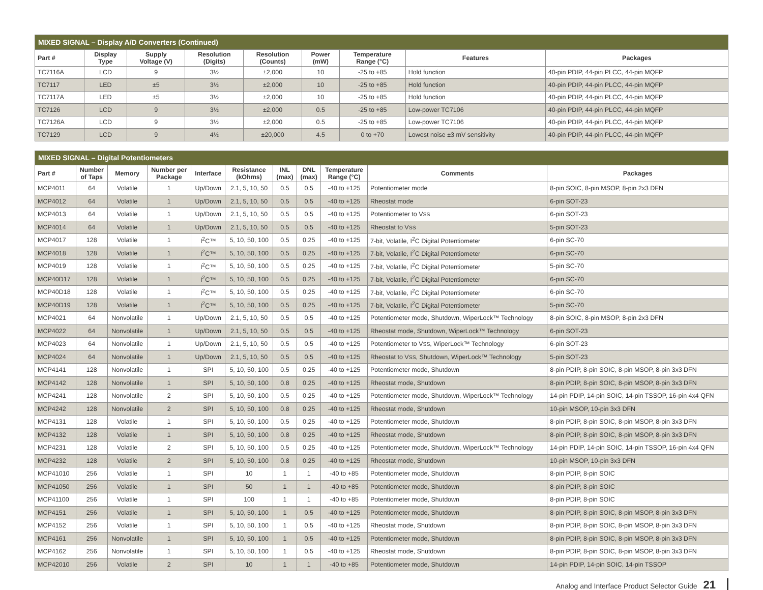| MIXED SIGNAL – Display A/D Converters (Continued) | | | | | | | | |
| --- | --- | --- | --- | --- | --- | --- | --- | --- |
| Part # | Display Type | Supply Voltage (V) | Resolution (Digits) | Resolution (Counts) | Power (mW) | Temperature Range (°C) | Features | Packages |
| TC7116A | LCD | 9 | 3½ | ±2,000 | 10 | -25 to +85 | Hold function | 40-pin PDIP, 44-pin PLCC, 44-pin MQFP |
| TC7117 | LED | ±5 | 3½ | ±2,000 | 10 | -25 to +85 | Hold function | 40-pin PDIP, 44-pin PLCC, 44-pin MQFP |
| TC7117A | LED | ±5 | 3½ | ±2,000 | 10 | -25 to +85 | Hold function | 40-pin PDIP, 44-pin PLCC, 44-pin MQFP |
| TC7126 | LCD | 9 | 3½ | ±2,000 | 0.5 | -25 to +85 | Low-power TC7106 | 40-pin PDIP, 44-pin PLCC, 44-pin MQFP |
| TC7126A | LCD | 9 | 3½ | ±2,000 | 0.5 | -25 to +85 | Low-power TC7106 | 40-pin PDIP, 44-pin PLCC, 44-pin MQFP |
| TC7129 | LCD | 9 | 4½ | ±20,000 | 4.5 | 0 to +70 | Lowest noise ±3 mV sensitivity | 40-pin PDIP, 44-pin PLCC, 44-pin MQFP |
| MIXED SIGNAL – Digital Potentiometers | | | | | | | | | | |
| --- | --- | --- | --- | --- | --- | --- | --- | --- | --- | --- |
| Part # | Number of Taps | Memory | Number per Package | Interface | Resistance (kOhms) | INL (max) | DNL (max) | Temperature Range (°C) | Comments | Packages |
| MCP4011 | 64 | Volatile | 1 | Up/Down | 2.1, 5, 10, 50 | 0.5 | 0.5 | -40 to +125 | Potentiometer mode | 8-pin SOIC, 8-pin MSOP, 8-pin 2x3 DFN |
| MCP4012 | 64 | Volatile | 1 | Up/Down | 2.1, 5, 10, 50 | 0.5 | 0.5 | -40 to +125 | Rheostat mode | 6-pin SOT-23 |
| MCP4013 | 64 | Volatile | 1 | Up/Down | 2.1, 5, 10, 50 | 0.5 | 0.5 | -40 to +125 | Potentiometer to V SS | 6-pin SOT-23 |
| MCP4014 | 64 | Volatile | 1 | Up/Down | 2.1, 5, 10, 50 | 0.5 | 0.5 | -40 to +125 | Rheostat to V SS | 5-pin SOT-23 |
| MCP4017 | 128 | Volatile | 1 | I<sup>2</sup>C™ | 5, 10, 50, 100 | 0.5 | 0.25 | -40 to +125 | 7-bit, Volatile, I<sup>2</sup>C Digital Potentiometer | 6-pin SC-70 |
| MCP4018 | 128 | Volatile | 1 | I<sup>2</sup>C™ | 5, 10, 50, 100 | 0.5 | 0.25 | -40 to +125 | 7-bit, Volatile, I<sup>2</sup>C Digital Potentiometer | 6-pin SC-70 |
| MCP4019 | 128 | Volatile | 1 | I<sup>2</sup>C™ | 5, 10, 50, 100 | 0.5 | 0.25 | -40 to +125 | 7-bit, Volatile, I<sup>2</sup>C Digital Potentiometer | 5-pin SC-70 |
| MCP40D17 | 128 | Volatile | 1 | I<sup>2</sup>C™ | 5, 10, 50, 100 | 0.5 | 0.25 | -40 to +125 | 7-bit, Volatile, I<sup>2</sup>C Digital Potentiometer | 6-pin SC-70 |
| MCP40D18 | 128 | Volatile | 1 | I<sup>2</sup>C™ | 5, 10, 50, 100 | 0.5 | 0.25 | -40 to +125 | 7-bit, Volatile, I<sup>2</sup>C Digital Potentiometer | 6-pin SC-70 |
| MCP40D19 | 128 | Volatile | 1 | I<sup>2</sup>C™ | 5, 10, 50, 100 | 0.5 | 0.25 | -40 to +125 | 7-bit, Volatile, I<sup>2</sup>C Digital Potentiometer | 5-pin SC-70 |
| MCP4021 | 64 | Nonvolatile | 1 | Up/Down | 2.1, 5, 10, 50 | 0.5 | 0.5 | -40 to +125 | Potentiometer mode, Shutdown, WiperLock™ Technology | 8-pin SOIC, 8-pin MSOP, 8-pin 2x3 DFN |
| MCP4022 | 64 | Nonvolatile | 1 | Up/Down | 2.1, 5, 10, 50 | 0.5 | 0.5 | -40 to +125 | Rheostat mode, Shutdown, WiperLock™ Technology | 6-pin SOT-23 |
| MCP4023 | 64 | Nonvolatile | 1 | Up/Down | 2.1, 5, 10, 50 | 0.5 | 0.5 | -40 to +125 | Potentiometer to V SS , WiperLock™ Technology | 6-pin SOT-23 |
| MCP4024 | 64 | Nonvolatile | 1 | Up/Down | 2.1, 5, 10, 50 | 0.5 | 0.5 | -40 to +125 | Rheostat to V SS , Shutdown, WiperLock™ Technology | 5-pin SOT-23 |
| MCP4141 | 128 | Nonvolatile | 1 | SPI | 5, 10, 50, 100 | 0.5 | 0.25 | -40 to +125 | Potentiometer mode, Shutdown | 8-pin PDIP, 8-pin SOIC, 8-pin MSOP, 8-pin 3x3 DFN |
| MCP4142 | 128 | Nonvolatile | 1 | SPI | 5, 10, 50, 100 | 0.8 | 0.25 | -40 to +125 | Rheostat mode, Shutdown | 8-pin PDIP, 8-pin SOIC, 8-pin MSOP, 8-pin 3x3 DFN |
| MCP4241 | 128 | Nonvolatile | 2 | SPI | 5, 10, 50, 100 | 0.5 | 0.25 | -40 to +125 | Potentiometer mode, Shutdown, WiperLock™ Technology | 14-pin PDIP, 14-pin SOIC, 14-pin TSSOP, 16-pin 4x4 QFN |
| MCP4242 | 128 | Nonvolatile | 2 | SPI | 5, 10, 50, 100 | 0.8 | 0.25 | -40 to +125 | Rheostat mode, Shutdown | 10-pin MSOP, 10-pin 3x3 DFN |
| MCP4131 | 128 | Volatile | 1 | SPI | 5, 10, 50, 100 | 0.5 | 0.25 | -40 to +125 | Potentiometer mode, Shutdown | 8-pin PDIP, 8-pin SOIC, 8-pin MSOP, 8-pin 3x3 DFN |
| MCP4132 | 128 | Volatile | 1 | SPI | 5, 10, 50, 100 | 0.8 | 0.25 | -40 to +125 | Rheostat mode, Shutdown | 8-pin PDIP, 8-pin SOIC, 8-pin MSOP, 8-pin 3x3 DFN |
| MCP4231 | 128 | Volatile | 2 | SPI | 5, 10, 50, 100 | 0.5 | 0.25 | -40 to +125 | Potentiometer mode, Shutdown, WiperLock™ Technology | 14-pin PDIP, 14-pin SOIC, 14-pin TSSOP, 16-pin 4x4 QFN |
| MCP4232 | 128 | Volatile | 2 | SPI | 5, 10, 50, 100 | 0.8 | 0.25 | -40 to +125 | Rheostat mode, Shutdown | 10-pin MSOP, 10-pin 3x3 DFN |
| MCP41010 | 256 | Volatile | 1 | SPI | 10 | 1 | 1 | -40 to +85 | Potentiometer mode, Shutdown | 8-pin PDIP, 8-pin SOIC |
| MCP41050 | 256 | Volatile | 1 | SPI | 50 | 1 | 1 | -40 to +85 | Potentiometer mode, Shutdown | 8-pin PDIP, 8-pin SOIC |
| MCP41100 | 256 | Volatile | 1 | SPI | 100 | 1 | 1 | -40 to +85 | Potentiometer mode, Shutdown | 8-pin PDIP, 8-pin SOIC |
| MCP4151 | 256 | Volatile | 1 | SPI | 5, 10, 50, 100 | 1 | 0.5 | -40 to +125 | Potentiometer mode, Shutdown | 8-pin PDIP, 8-pin SOIC, 8-pin MSOP, 8-pin 3x3 DFN |
| MCP4152 | 256 | Volatile | 1 | SPI | 5, 10, 50, 100 | 1 | 0.5 | -40 to +125 | Rheostat mode, Shutdown | 8-pin PDIP, 8-pin SOIC, 8-pin MSOP, 8-pin 3x3 DFN |
| MCP4161 | 256 | Nonvolatile | 1 | SPI | 5, 10, 50, 100 | 1 | 0.5 | -40 to +125 | Potentiometer mode, Shutdown | 8-pin PDIP, 8-pin SOIC, 8-pin MSOP, 8-pin 3x3 DFN |
| MCP4162 | 256 | Nonvolatile | 1 | SPI | 5, 10, 50, 100 | 1 | 0.5 | -40 to +125 | Rheostat mode, Shutdown | 8-pin PDIP, 8-pin SOIC, 8-pin MSOP, 8-pin 3x3 DFN |
| MCP42010 | 256 | Volatile | 2 | SPI | 10 | 1 | 1 | -40 to +85 | Potentiometer mode, Shutdown | 14-pin PDIP, 14-pin SOIC, 14-pin TSSOP |
Analog and Interface Product Selector Guide 21